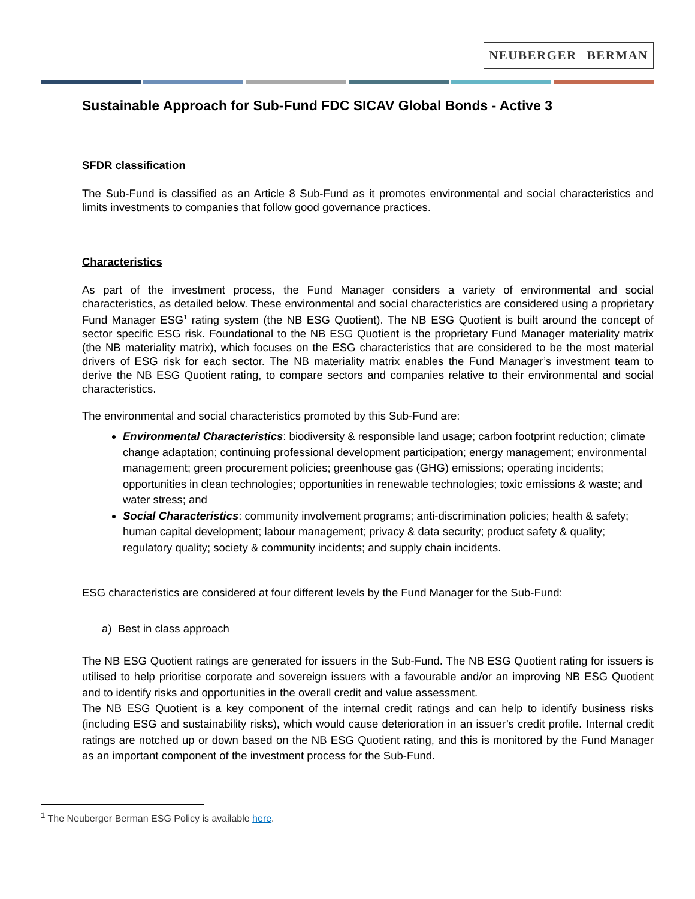NEUBERGER BERMAN
Sustainable Approach for Sub-Fund FDC SICAV Global Bonds - Active 3
SFDR classification
The Sub-Fund is classified as an Article 8 Sub-Fund as it promotes environmental and social characteristics and limits investments to companies that follow good governance practices.
Characteristics
As part of the investment process, the Fund Manager considers a variety of environmental and social characteristics, as detailed below. These environmental and social characteristics are considered using a proprietary Fund Manager ESG<sup>1</sup> rating system (the NB ESG Quotient). The NB ESG Quotient is built around the concept of sector specific ESG risk. Foundational to the NB ESG Quotient is the proprietary Fund Manager materiality matrix (the NB materiality matrix), which focuses on the ESG characteristics that are considered to be the most material drivers of ESG risk for each sector. The NB materiality matrix enables the Fund Manager’s investment team to derive the NB ESG Quotient rating, to compare sectors and companies relative to their environmental and social characteristics.
The environmental and social characteristics promoted by this Sub-Fund are:
Environmental Characteristics: biodiversity & responsible land usage; carbon footprint reduction; climate change adaptation; continuing professional development participation; energy management; environmental management; green procurement policies; greenhouse gas (GHG) emissions; operating incidents; opportunities in clean technologies; opportunities in renewable technologies; toxic emissions & waste; and water stress; and
Social Characteristics: community involvement programs; anti-discrimination policies; health & safety; human capital development; labour management; privacy & data security; product safety & quality; regulatory quality; society & community incidents; and supply chain incidents.
ESG characteristics are considered at four different levels by the Fund Manager for the Sub-Fund:
a) Best in class approach
The NB ESG Quotient ratings are generated for issuers in the Sub-Fund. The NB ESG Quotient rating for issuers is utilised to help prioritise corporate and sovereign issuers with a favourable and/or an improving NB ESG Quotient and to identify risks and opportunities in the overall credit and value assessment.
The NB ESG Quotient is a key component of the internal credit ratings and can help to identify business risks (including ESG and sustainability risks), which would cause deterioration in an issuer’s credit profile. Internal credit ratings are notched up or down based on the NB ESG Quotient rating, and this is monitored by the Fund Manager as an important component of the investment process for the Sub-Fund.
<sup>1</sup> The Neuberger Berman ESG Policy is available here.